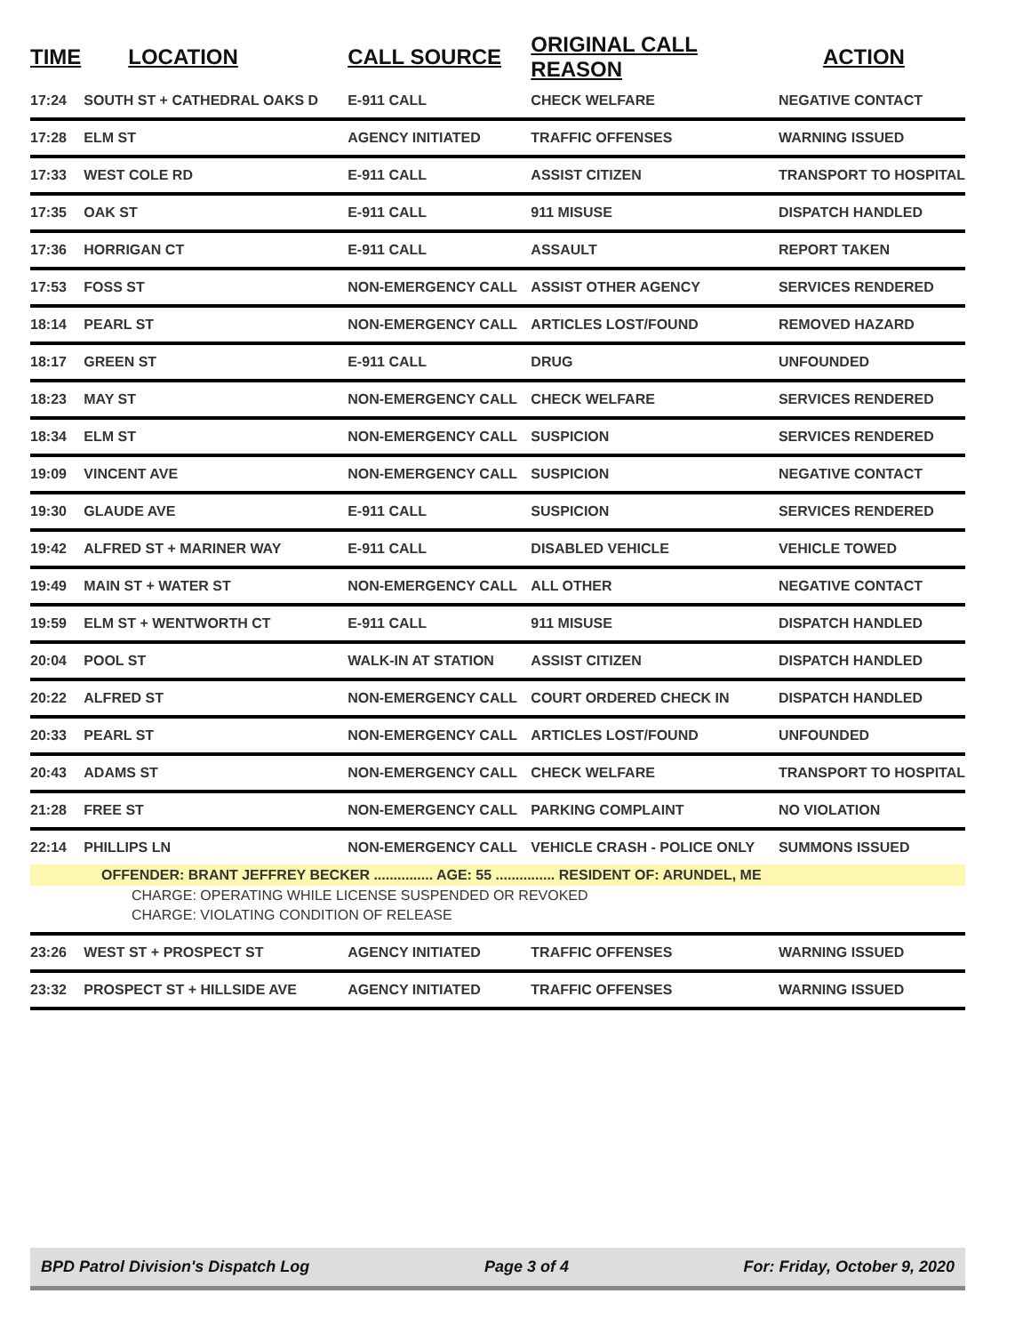| TIME | LOCATION | CALL SOURCE | ORIGINAL CALL REASON | ACTION |
| --- | --- | --- | --- | --- |
| 17:24 | SOUTH ST + CATHEDRAL OAKS D | E-911 CALL | CHECK WELFARE | NEGATIVE CONTACT |
| 17:28 | ELM ST | AGENCY INITIATED | TRAFFIC OFFENSES | WARNING ISSUED |
| 17:33 | WEST COLE RD | E-911 CALL | ASSIST CITIZEN | TRANSPORT TO HOSPITAL |
| 17:35 | OAK ST | E-911 CALL | 911 MISUSE | DISPATCH HANDLED |
| 17:36 | HORRIGAN CT | E-911 CALL | ASSAULT | REPORT TAKEN |
| 17:53 | FOSS ST | NON-EMERGENCY CALL | ASSIST OTHER AGENCY | SERVICES RENDERED |
| 18:14 | PEARL ST | NON-EMERGENCY CALL | ARTICLES LOST/FOUND | REMOVED HAZARD |
| 18:17 | GREEN ST | E-911 CALL | DRUG | UNFOUNDED |
| 18:23 | MAY ST | NON-EMERGENCY CALL | CHECK WELFARE | SERVICES RENDERED |
| 18:34 | ELM ST | NON-EMERGENCY CALL | SUSPICION | SERVICES RENDERED |
| 19:09 | VINCENT AVE | NON-EMERGENCY CALL | SUSPICION | NEGATIVE CONTACT |
| 19:30 | GLAUDE AVE | E-911 CALL | SUSPICION | SERVICES RENDERED |
| 19:42 | ALFRED ST + MARINER WAY | E-911 CALL | DISABLED VEHICLE | VEHICLE TOWED |
| 19:49 | MAIN ST + WATER ST | NON-EMERGENCY CALL | ALL OTHER | NEGATIVE CONTACT |
| 19:59 | ELM ST + WENTWORTH CT | E-911 CALL | 911 MISUSE | DISPATCH HANDLED |
| 20:04 | POOL ST | WALK-IN AT STATION | ASSIST CITIZEN | DISPATCH HANDLED |
| 20:22 | ALFRED ST | NON-EMERGENCY CALL | COURT ORDERED CHECK IN | DISPATCH HANDLED |
| 20:33 | PEARL ST | NON-EMERGENCY CALL | ARTICLES LOST/FOUND | UNFOUNDED |
| 20:43 | ADAMS ST | NON-EMERGENCY CALL | CHECK WELFARE | TRANSPORT TO HOSPITAL |
| 21:28 | FREE ST | NON-EMERGENCY CALL | PARKING COMPLAINT | NO VIOLATION |
| 22:14 | PHILLIPS LN | NON-EMERGENCY CALL | VEHICLE CRASH - POLICE ONLY | SUMMONS ISSUED |
| OFFENDER: BRANT JEFFREY BECKER ............... AGE: 55 ............... RESIDENT OF: ARUNDEL, ME | | | | |
| CHARGE: OPERATING WHILE LICENSE SUSPENDED OR REVOKED | | | | |
| CHARGE: VIOLATING CONDITION OF RELEASE | | | | |
| 23:26 | WEST ST + PROSPECT ST | AGENCY INITIATED | TRAFFIC OFFENSES | WARNING ISSUED |
| 23:32 | PROSPECT ST + HILLSIDE AVE | AGENCY INITIATED | TRAFFIC OFFENSES | WARNING ISSUED |
BPD Patrol Division's Dispatch Log Page 3 of 4 For: Friday, October 9, 2020